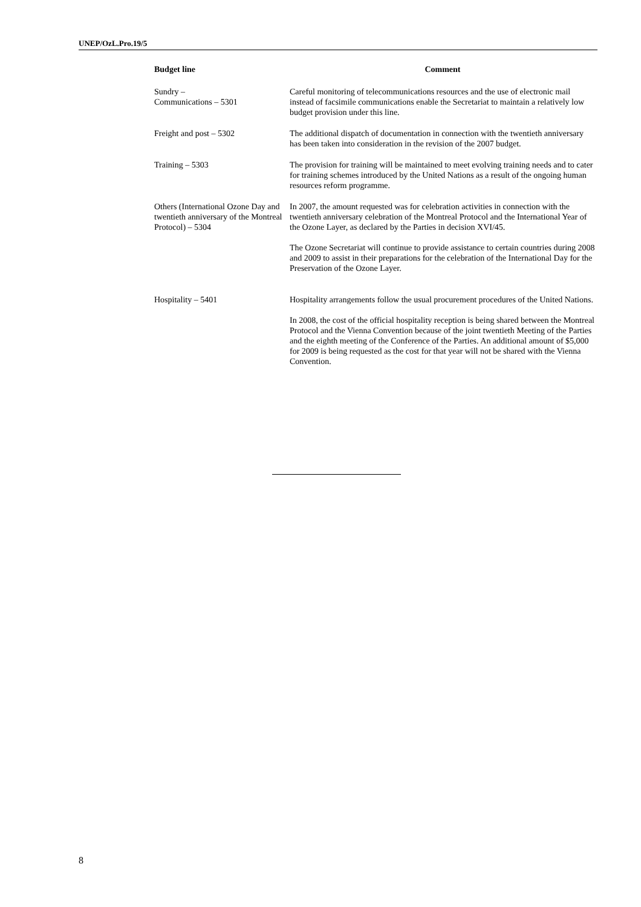UNEP/OzL.Pro.19/5
| Budget line | Comment |
| --- | --- |
| Sundry – Communications – 5301 | Careful monitoring of telecommunications resources and the use of electronic mail instead of facsimile communications enable the Secretariat to maintain a relatively low budget provision under this line. |
| Freight and post – 5302 | The additional dispatch of documentation in connection with the twentieth anniversary has been taken into consideration in the revision of the 2007 budget. |
| Training – 5303 | The provision for training will be maintained to meet evolving training needs and to cater for training schemes introduced by the United Nations as a result of the ongoing human resources reform programme. |
| Others (International Ozone Day and twentieth anniversary of the Montreal Protocol) – 5304 | In 2007, the amount requested was for celebration activities in connection with the twentieth anniversary celebration of the Montreal Protocol and the International Year of the Ozone Layer, as declared by the Parties in decision XVI/45. The Ozone Secretariat will continue to provide assistance to certain countries during 2008 and 2009 to assist in their preparations for the celebration of the International Day for the Preservation of the Ozone Layer. |
| Hospitality – 5401 | Hospitality arrangements follow the usual procurement procedures of the United Nations. In 2008, the cost of the official hospitality reception is being shared between the Montreal Protocol and the Vienna Convention because of the joint twentieth Meeting of the Parties and the eighth meeting of the Conference of the Parties. An additional amount of $5,000 for 2009 is being requested as the cost for that year will not be shared with the Vienna Convention. |
8